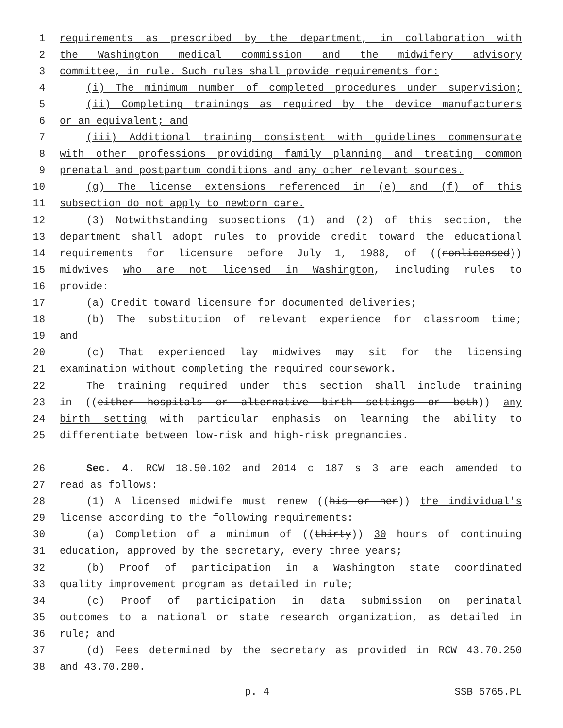1 requirements as prescribed by the department, in collaboration with
2 the Washington medical commission and the midwifery advisory
3 committee, in rule. Such rules shall provide requirements for:
4 (i) The minimum number of completed procedures under supervision;
5 (ii) Completing trainings as required by the device manufacturers
6 or an equivalent; and
7 (iii) Additional training consistent with guidelines commensurate
8 with other professions providing family planning and treating common
9 prenatal and postpartum conditions and any other relevant sources.
10 (g) The license extensions referenced in (e) and (f) of this
11 subsection do not apply to newborn care.
12 (3) Notwithstanding subsections (1) and (2) of this section, the
13 department shall adopt rules to provide credit toward the educational
14 requirements for licensure before July 1, 1988, of ((nonlicensed))
15 midwives who are not licensed in Washington, including rules to
16 provide:
17 (a) Credit toward licensure for documented deliveries;
18 (b) The substitution of relevant experience for classroom time;
19 and
20 (c) That experienced lay midwives may sit for the licensing
21 examination without completing the required coursework.
22 The training required under this section shall include training
23 in ((either hospitals or alternative birth settings or both)) any
24 birth setting with particular emphasis on learning the ability to
25 differentiate between low-risk and high-risk pregnancies.
26 Sec. 4. RCW 18.50.102 and 2014 c 187 s 3 are each amended to
27 read as follows:
28 (1) A licensed midwife must renew ((his or her)) the individual's
29 license according to the following requirements:
30 (a) Completion of a minimum of ((thirty)) 30 hours of continuing
31 education, approved by the secretary, every three years;
32 (b) Proof of participation in a Washington state coordinated
33 quality improvement program as detailed in rule;
34 (c) Proof of participation in data submission on perinatal
35 outcomes to a national or state research organization, as detailed in
36 rule; and
37 (d) Fees determined by the secretary as provided in RCW 43.70.250
38 and 43.70.280.
p. 4 SSB 5765.PL